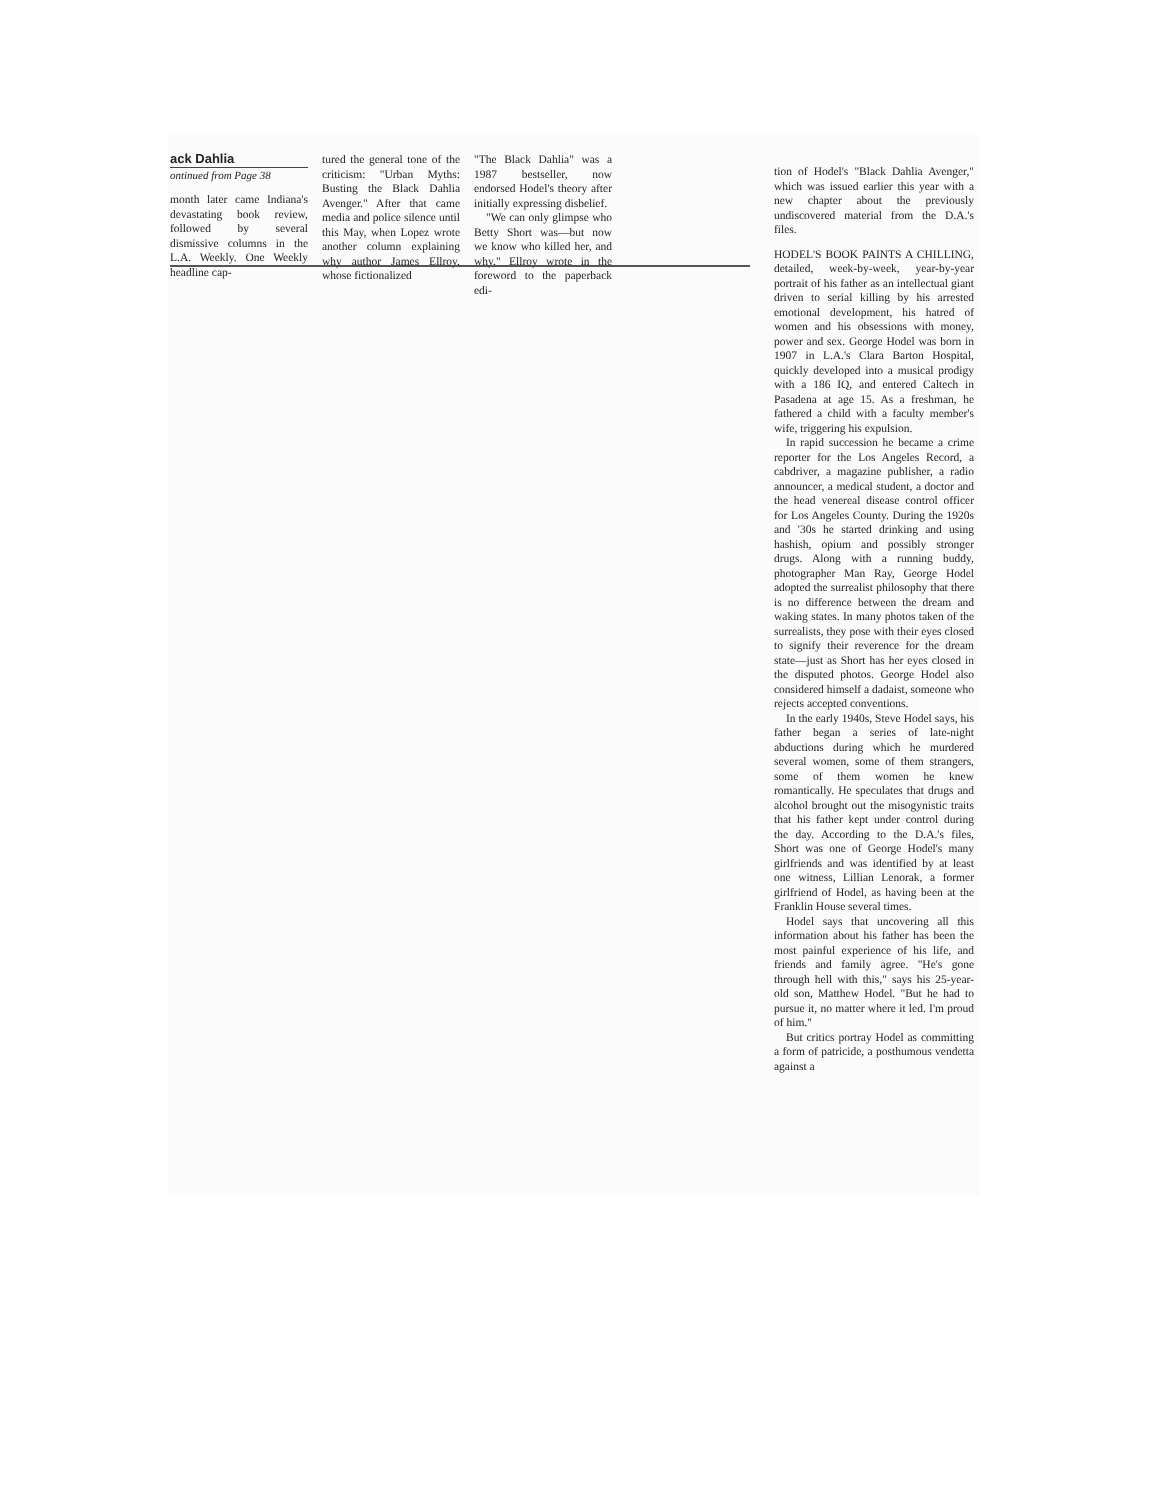ack Dahlia
ontinued from Page 38
month later came Indiana's devastating book review, followed by several dismissive columns in the L.A. Weekly. One Weekly headline cap-
tured the general tone of the criticism: "Urban Myths: Busting the Black Dahlia Avenger." After that came media and police silence until this May, when Lopez wrote another column explaining why author James Ellroy, whose fictionalized
"The Black Dahlia" was a 1987 bestseller, now endorsed Hodel's theory after initially expressing disbelief.
"We can only glimpse who Betty Short was—but now we know who killed her, and why," Ellroy wrote in the foreword to the paperback edi-
tion of Hodel's "Black Dahlia Avenger," which was issued earlier this year with a new chapter about the previously undiscovered material from the D.A.'s files.
HODEL'S BOOK PAINTS A CHILLING, detailed, week-by-week, year-by-year portrait of his father as an intellectual giant driven to serial killing by his arrested emotional development, his hatred of women and his obsessions with money, power and sex. George Hodel was born in 1907 in L.A.'s Clara Barton Hospital, quickly developed into a musical prodigy with a 186 IQ, and entered Caltech in Pasadena at age 15. As a freshman, he fathered a child with a faculty member's wife, triggering his expulsion.
In rapid succession he became a crime reporter for the Los Angeles Record, a cabdriver, a magazine publisher, a radio announcer, a medical student, a doctor and the head venereal disease control officer for Los Angeles County. During the 1920s and '30s he started drinking and using hashish, opium and possibly stronger drugs. Along with a running buddy, photographer Man Ray, George Hodel adopted the surrealist philosophy that there is no difference between the dream and waking states. In many photos taken of the surrealists, they pose with their eyes closed to signify their reverence for the dream state—just as Short has her eyes closed in the disputed photos. George Hodel also considered himself a dadaist, someone who rejects accepted conventions.
In the early 1940s, Steve Hodel says, his father began a series of late-night abductions during which he murdered several women, some of them strangers, some of them women he knew romantically. He speculates that drugs and alcohol brought out the misogynistic traits that his father kept under control during the day. According to the D.A.'s files, Short was one of George Hodel's many girlfriends and was identified by at least one witness, Lillian Lenorak, a former girlfriend of Hodel, as having been at the Franklin House several times.
Hodel says that uncovering all this information about his father has been the most painful experience of his life, and friends and family agree. "He's gone through hell with this," says his 25-year-old son, Matthew Hodel. "But he had to pursue it, no matter where it led. I'm proud of him."
But critics portray Hodel as committing a form of patricide, a posthumous vendetta against a